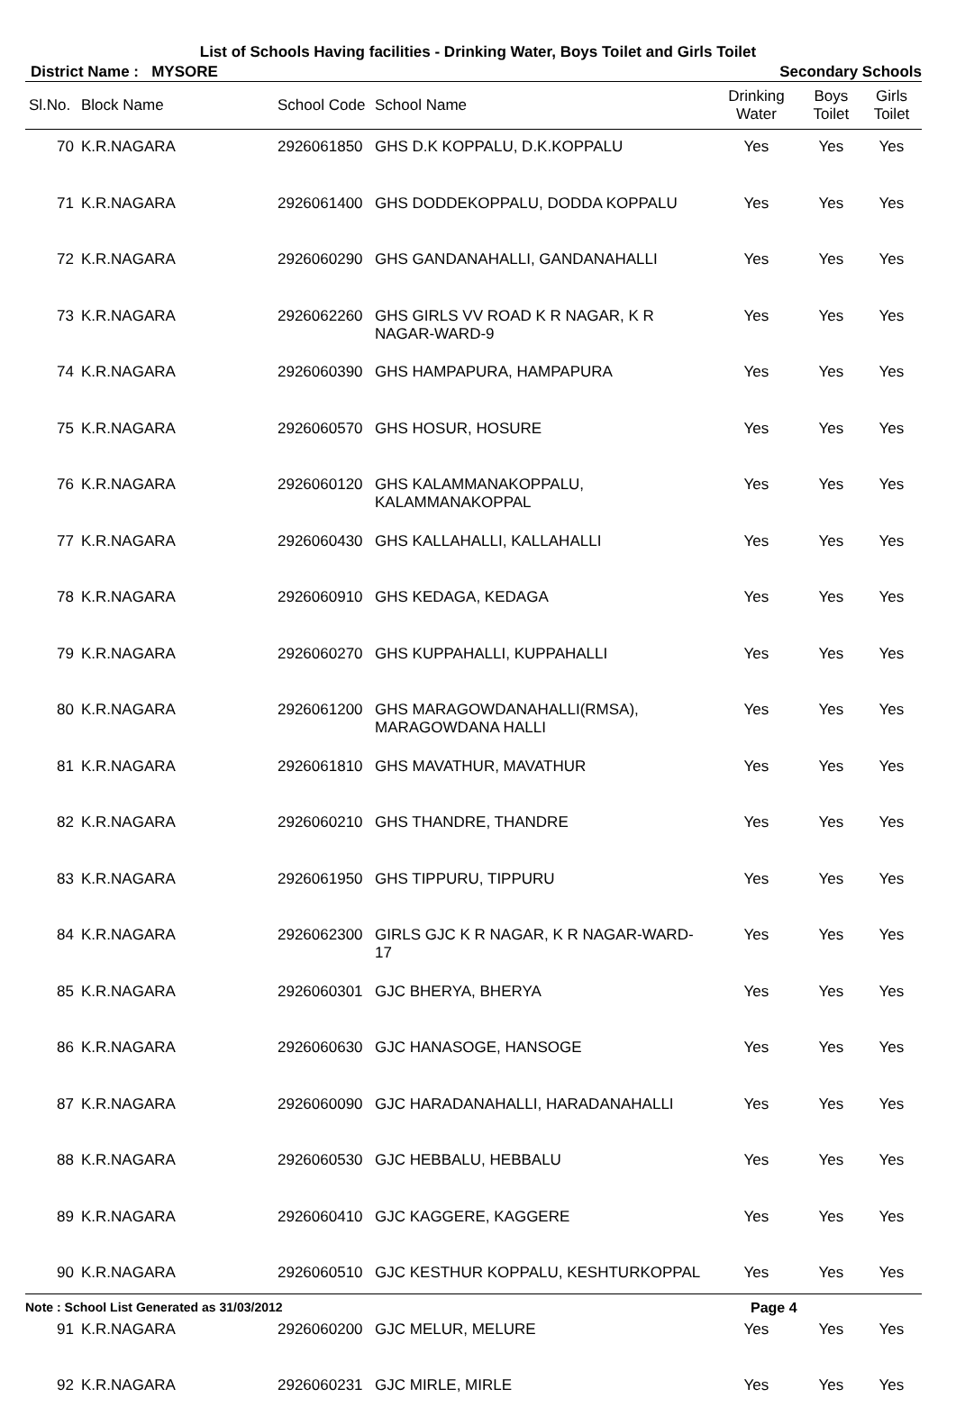List of Schools Having facilities - Drinking Water, Boys Toilet and Girls Toilet
District Name : MYSORE Secondary Schools
| Sl.No. | Block Name | School Code | School Name | Drinking Water | Boys Toilet | Girls Toilet |
| --- | --- | --- | --- | --- | --- | --- |
| 70 | K.R.NAGARA | 2926061850 | GHS D.K KOPPALU, D.K.KOPPALU | Yes | Yes | Yes |
| 71 | K.R.NAGARA | 2926061400 | GHS DODDEKOPPALU, DODDA KOPPALU | Yes | Yes | Yes |
| 72 | K.R.NAGARA | 2926060290 | GHS GANDANAHALLI, GANDANAHALLI | Yes | Yes | Yes |
| 73 | K.R.NAGARA | 2926062260 | GHS GIRLS VV ROAD K R NAGAR, K R NAGAR-WARD-9 | Yes | Yes | Yes |
| 74 | K.R.NAGARA | 2926060390 | GHS HAMPAPURA, HAMPAPURA | Yes | Yes | Yes |
| 75 | K.R.NAGARA | 2926060570 | GHS HOSUR, HOSURE | Yes | Yes | Yes |
| 76 | K.R.NAGARA | 2926060120 | GHS KALAMMANAKOPPALU, KALAMMANAKOPPAL | Yes | Yes | Yes |
| 77 | K.R.NAGARA | 2926060430 | GHS KALLAHALLI, KALLAHALLI | Yes | Yes | Yes |
| 78 | K.R.NAGARA | 2926060910 | GHS KEDAGA, KEDAGA | Yes | Yes | Yes |
| 79 | K.R.NAGARA | 2926060270 | GHS KUPPAHALLI, KUPPAHALLI | Yes | Yes | Yes |
| 80 | K.R.NAGARA | 2926061200 | GHS MARAGOWDANAHALLI(RMSA), MARAGOWDANA HALLI | Yes | Yes | Yes |
| 81 | K.R.NAGARA | 2926061810 | GHS MAVATHUR, MAVATHUR | Yes | Yes | Yes |
| 82 | K.R.NAGARA | 2926060210 | GHS THANDRE, THANDRE | Yes | Yes | Yes |
| 83 | K.R.NAGARA | 2926061950 | GHS TIPPURU, TIPPURU | Yes | Yes | Yes |
| 84 | K.R.NAGARA | 2926062300 | GIRLS GJC K R NAGAR, K R NAGAR-WARD-17 | Yes | Yes | Yes |
| 85 | K.R.NAGARA | 2926060301 | GJC BHERYA, BHERYA | Yes | Yes | Yes |
| 86 | K.R.NAGARA | 2926060630 | GJC HANASOGE, HANSOGE | Yes | Yes | Yes |
| 87 | K.R.NAGARA | 2926060090 | GJC HARADANAHALLI, HARADANAHALLI | Yes | Yes | Yes |
| 88 | K.R.NAGARA | 2926060530 | GJC HEBBALU, HEBBALU | Yes | Yes | Yes |
| 89 | K.R.NAGARA | 2926060410 | GJC KAGGERE, KAGGERE | Yes | Yes | Yes |
| 90 | K.R.NAGARA | 2926060510 | GJC KESTHUR KOPPALU, KESHTURKOPPAL | Yes | Yes | Yes |
| 91 | K.R.NAGARA | 2926060200 | GJC MELUR, MELURE | Yes | Yes | Yes |
| 92 | K.R.NAGARA | 2926060231 | GJC MIRLE, MIRLE | Yes | Yes | Yes |
Note : School List Generated as 31/03/2012 Page 4